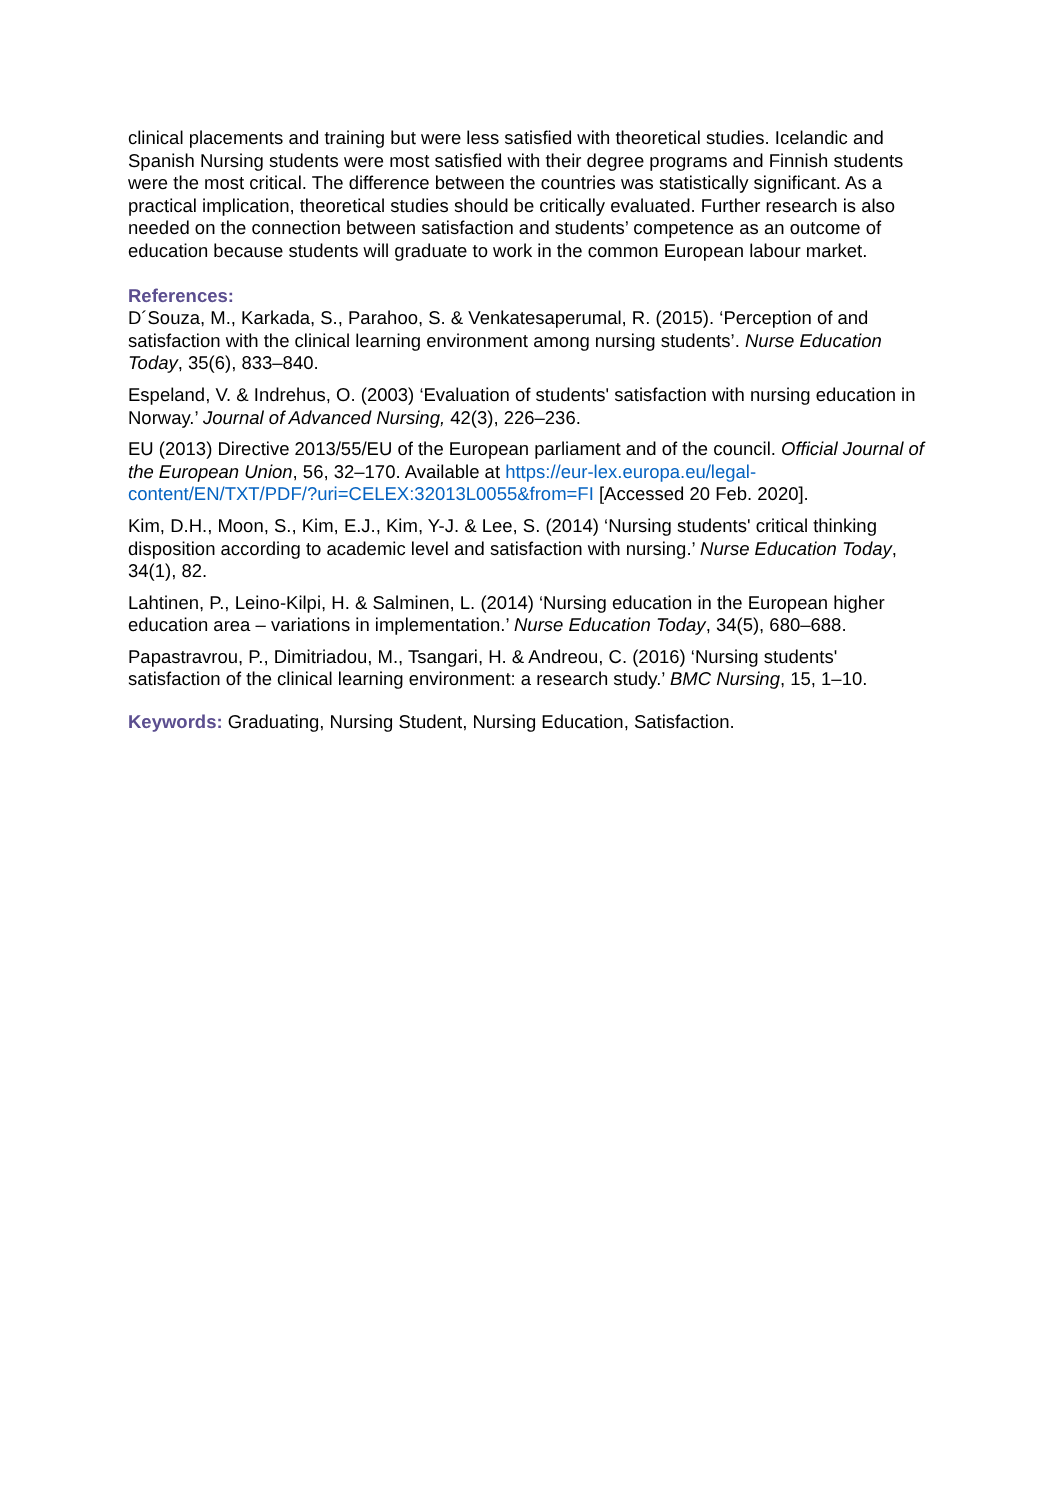clinical placements and training but were less satisfied with theoretical studies. Icelandic and Spanish Nursing students were most satisfied with their degree programs and Finnish students were the most critical. The difference between the countries was statistically significant. As a practical implication, theoretical studies should be critically evaluated. Further research is also needed on the connection between satisfaction and students’ competence as an outcome of education because students will graduate to work in the common European labour market.
References:
D´Souza, M., Karkada, S., Parahoo, S. & Venkatesaperumal, R. (2015). ‘Perception of and satisfaction with the clinical learning environment among nursing students’. Nurse Education Today, 35(6), 833–840.
Espeland, V. & Indrehus, O. (2003) ‘Evaluation of students' satisfaction with nursing education in Norway.’ Journal of Advanced Nursing, 42(3), 226–236.
EU (2013) Directive 2013/55/EU of the European parliament and of the council. Official Journal of the European Union, 56, 32–170. Available at https://eur-lex.europa.eu/legal-content/EN/TXT/PDF/?uri=CELEX:32013L0055&from=FI [Accessed 20 Feb. 2020].
Kim, D.H., Moon, S., Kim, E.J., Kim, Y-J. & Lee, S. (2014) ‘Nursing students' critical thinking disposition according to academic level and satisfaction with nursing.’ Nurse Education Today, 34(1), 82.
Lahtinen, P., Leino-Kilpi, H. & Salminen, L. (2014) ‘Nursing education in the European higher education area – variations in implementation.’ Nurse Education Today, 34(5), 680–688.
Papastravrou, P., Dimitriadou, M., Tsangari, H. & Andreou, C. (2016) ‘Nursing students' satisfaction of the clinical learning environment: a research study.’ BMC Nursing, 15, 1–10.
Keywords: Graduating, Nursing Student, Nursing Education, Satisfaction.